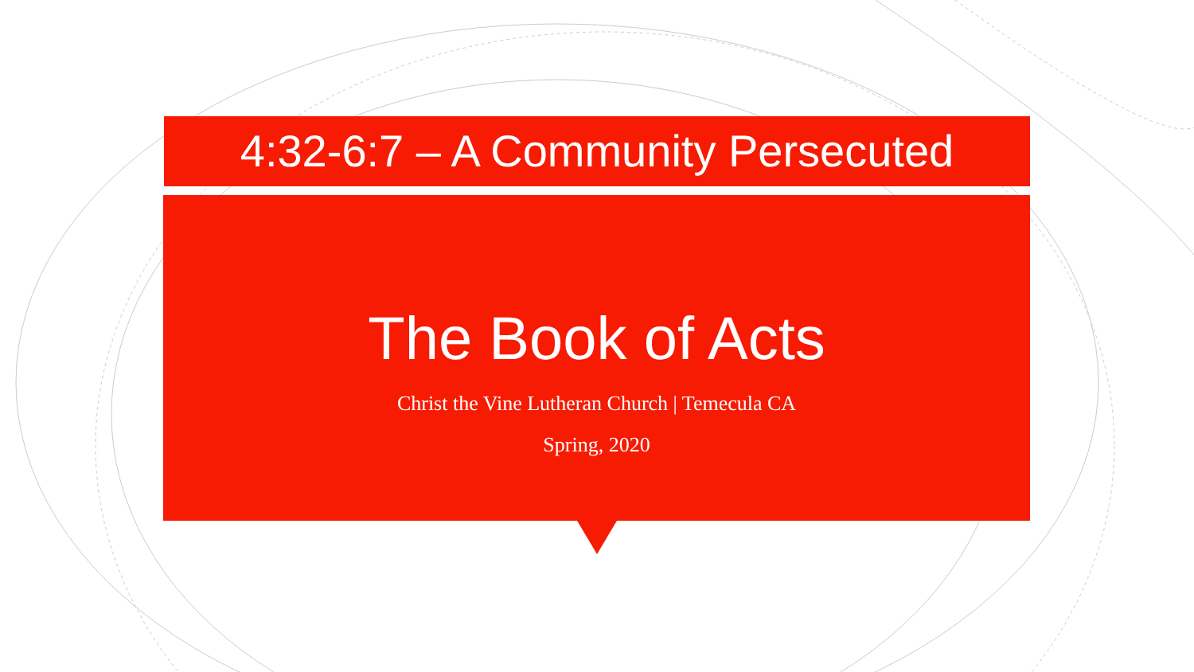4:32-6:7 – A Community Persecuted
The Book of Acts
Christ the Vine Lutheran Church | Temecula CA
Spring, 2020